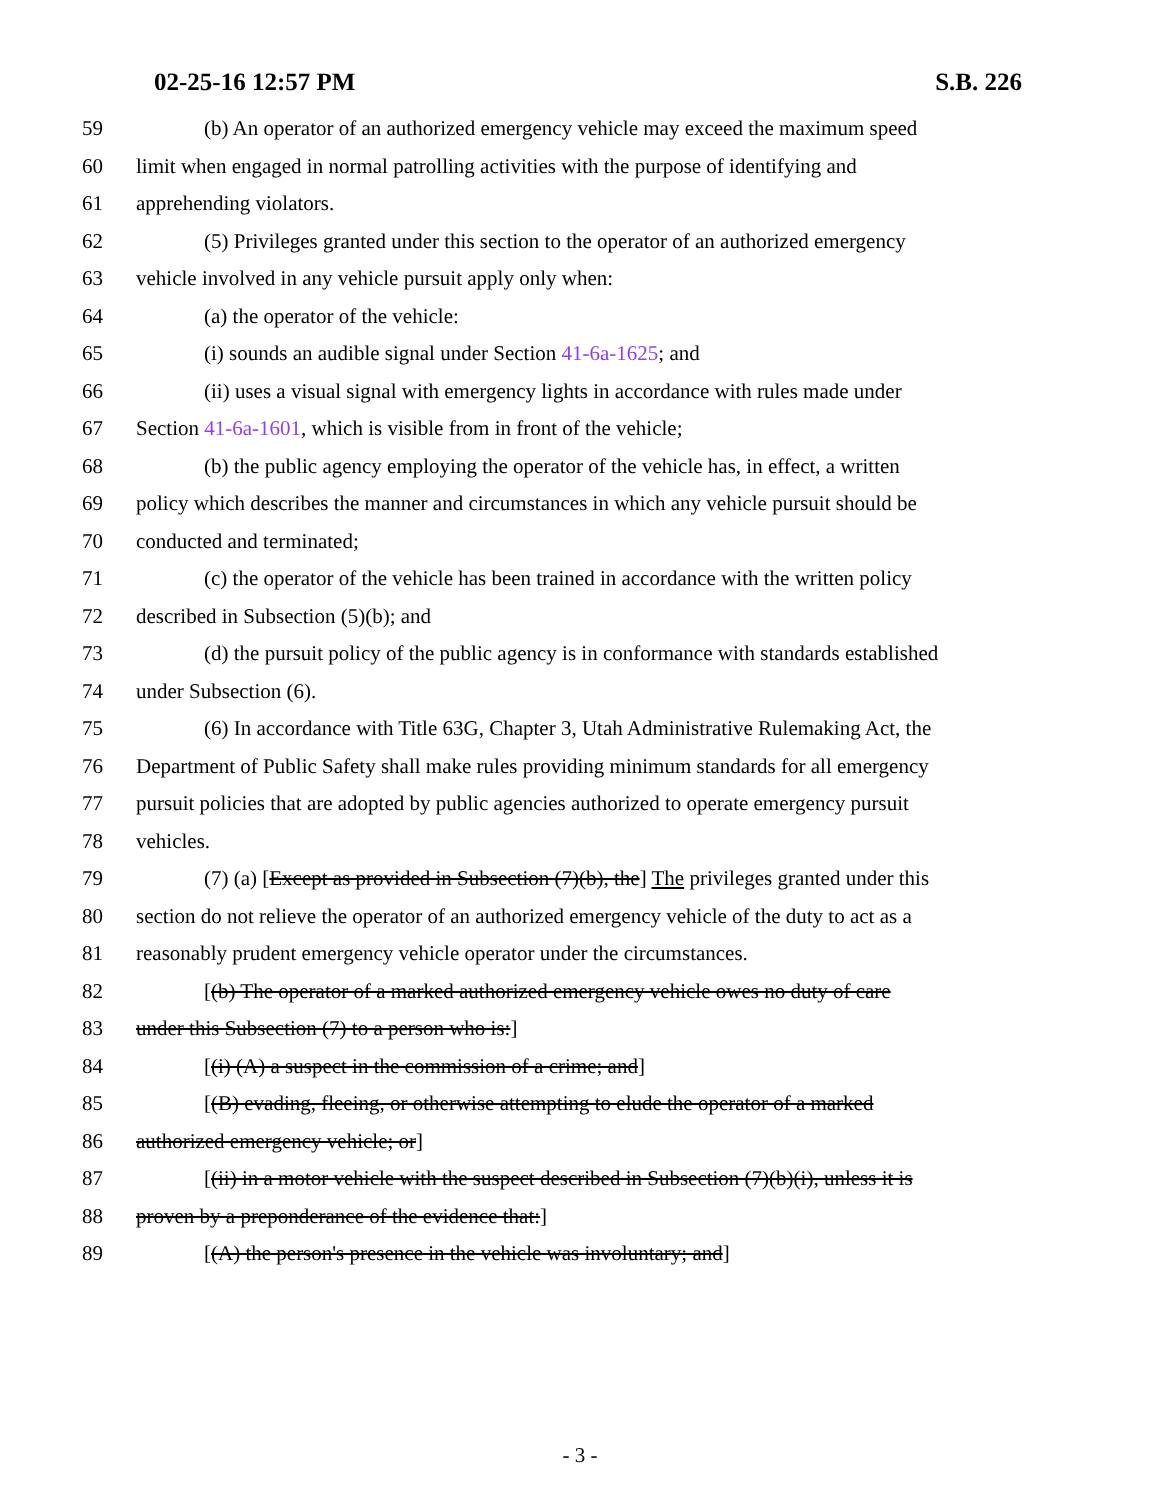02-25-16 12:57 PM S.B. 226
59 (b) An operator of an authorized emergency vehicle may exceed the maximum speed
60 limit when engaged in normal patrolling activities with the purpose of identifying and
61 apprehending violators.
62 (5) Privileges granted under this section to the operator of an authorized emergency
63 vehicle involved in any vehicle pursuit apply only when:
64 (a) the operator of the vehicle:
65 (i) sounds an audible signal under Section 41-6a-1625; and
66 (ii) uses a visual signal with emergency lights in accordance with rules made under
67 Section 41-6a-1601, which is visible from in front of the vehicle;
68 (b) the public agency employing the operator of the vehicle has, in effect, a written
69 policy which describes the manner and circumstances in which any vehicle pursuit should be
70 conducted and terminated;
71 (c) the operator of the vehicle has been trained in accordance with the written policy
72 described in Subsection (5)(b); and
73 (d) the pursuit policy of the public agency is in conformance with standards established
74 under Subsection (6).
75 (6) In accordance with Title 63G, Chapter 3, Utah Administrative Rulemaking Act, the
76 Department of Public Safety shall make rules providing minimum standards for all emergency
77 pursuit policies that are adopted by public agencies authorized to operate emergency pursuit
78 vehicles.
79 (7) (a) [Except as provided in Subsection (7)(b), the] The privileges granted under this
80 section do not relieve the operator of an authorized emergency vehicle of the duty to act as a
81 reasonably prudent emergency vehicle operator under the circumstances.
82 [(b) The operator of a marked authorized emergency vehicle owes no duty of care
83 under this Subsection (7) to a person who is:]
84 [(i) (A) a suspect in the commission of a crime; and]
85 [(B) evading, fleeing, or otherwise attempting to elude the operator of a marked
86 authorized emergency vehicle; or]
87 [(ii) in a motor vehicle with the suspect described in Subsection (7)(b)(i), unless it is
88 proven by a preponderance of the evidence that:]
89 [(A) the person's presence in the vehicle was involuntary; and]
- 3 -